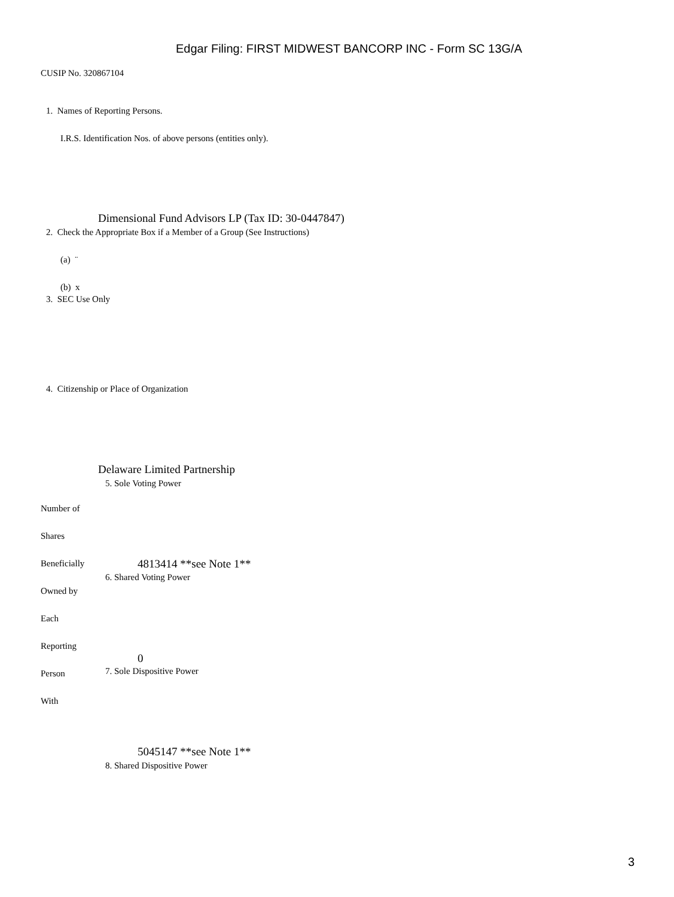Edgar Filing: FIRST MIDWEST BANCORP INC - Form SC 13G/A
CUSIP No. 320867104
1. Names of Reporting Persons.
I.R.S. Identification Nos. of above persons (entities only).
Dimensional Fund Advisors LP (Tax ID: 30-0447847)
2. Check the Appropriate Box if a Member of a Group (See Instructions)
(a) ¨
(b) x
3. SEC Use Only
4. Citizenship or Place of Organization
Delaware Limited Partnership
5. Sole Voting Power
Number of
Shares
Beneficially 4813414 **see Note 1**
6. Shared Voting Power
Owned by
Each
Reporting
0
Person 7. Sole Dispositive Power
With
5045147 **see Note 1**
8. Shared Dispositive Power
3